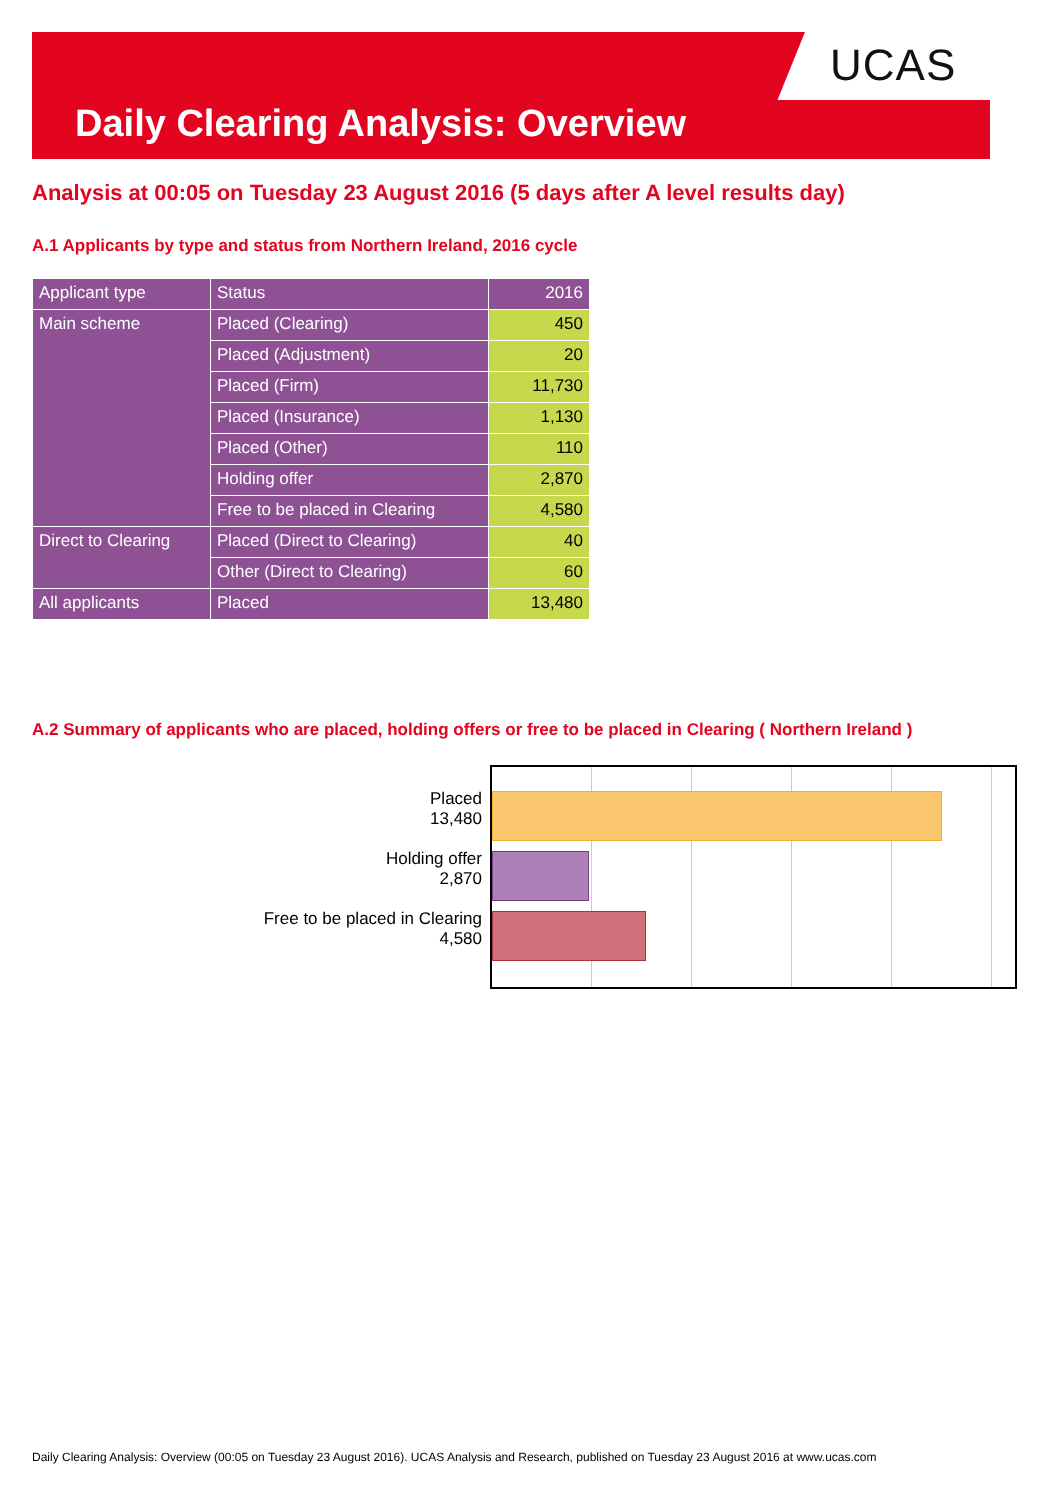Daily Clearing Analysis: Overview UCAS
Analysis at 00:05 on Tuesday 23 August 2016 (5 days after A level results day)
A.1 Applicants by type and status from Northern Ireland, 2016 cycle
| Applicant type | Status | 2016 |
| --- | --- | --- |
| Main scheme | Placed (Clearing) | 450 |
| | Placed (Adjustment) | 20 |
| | Placed (Firm) | 11,730 |
| | Placed (Insurance) | 1,130 |
| | Placed (Other) | 110 |
| | Holding offer | 2,870 |
| | Free to be placed in Clearing | 4,580 |
| Direct to Clearing | Placed (Direct to Clearing) | 40 |
| | Other (Direct to Clearing) | 60 |
| All applicants | Placed | 13,480 |
A.2 Summary of applicants who are placed, holding offers or free to be placed in Clearing ( Northern Ireland )
Placed
13,480
Holding offer
2,870
Free to be placed in Clearing
4,580
Daily Clearing Analysis: Overview (00:05 on Tuesday 23 August 2016). UCAS Analysis and Research, published on Tuesday 23 August 2016 at www.ucas.com